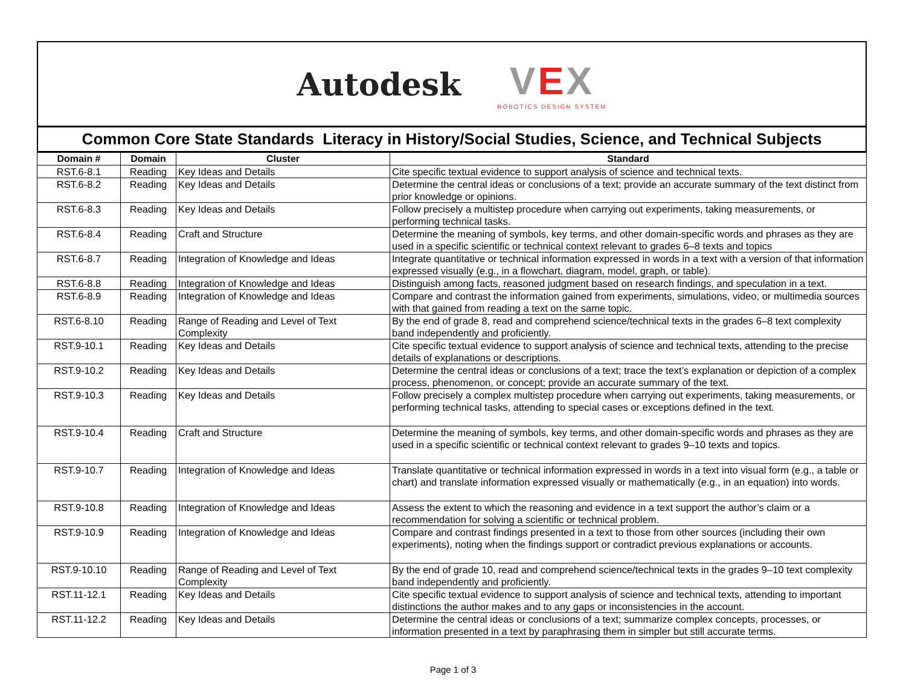Autodesk
VEX
ROBOTICS DESIGN SYSTEM
Common Core State Standards Literacy in History/Social Studies, Science, and Technical Subjects
| Domain # | Domain | Cluster | Standard |
| --- | --- | --- | --- |
| RST.6-8.1 | Reading | Key Ideas and Details | Cite specific textual evidence to support analysis of science and technical texts. |
| RST.6-8.2 | Reading | Key Ideas and Details | Determine the central ideas or conclusions of a text; provide an accurate summary of the text distinct from prior knowledge or opinions. |
| RST.6-8.3 | Reading | Key Ideas and Details | Follow precisely a multistep procedure when carrying out experiments, taking measurements, or performing technical tasks. |
| RST.6-8.4 | Reading | Craft and Structure | Determine the meaning of symbols, key terms, and other domain-specific words and phrases as they are used in a specific scientific or technical context relevant to grades 6–8 texts and topics |
| RST.6-8.7 | Reading | Integration of Knowledge and Ideas | Integrate quantitative or technical information expressed in words in a text with a version of that information expressed visually (e.g., in a flowchart, diagram, model, graph, or table). |
| RST.6-8.8 | Reading | Integration of Knowledge and Ideas | Distinguish among facts, reasoned judgment based on research findings, and speculation in a text. |
| RST.6-8.9 | Reading | Integration of Knowledge and Ideas | Compare and contrast the information gained from experiments, simulations, video, or multimedia sources with that gained from reading a text on the same topic. |
| RST.6-8.10 | Reading | Range of Reading and Level of Text Complexity | By the end of grade 8, read and comprehend science/technical texts in the grades 6–8 text complexity band independently and proficiently. |
| RST.9-10.1 | Reading | Key Ideas and Details | Cite specific textual evidence to support analysis of science and technical texts, attending to the precise details of explanations or descriptions. |
| RST.9-10.2 | Reading | Key Ideas and Details | Determine the central ideas or conclusions of a text; trace the text’s explanation or depiction of a complex process, phenomenon, or concept; provide an accurate summary of the text. |
| RST.9-10.3 | Reading | Key Ideas and Details | Follow precisely a complex multistep procedure when carrying out experiments, taking measurements, or performing technical tasks, attending to special cases or exceptions defined in the text. |
| RST.9-10.4 | Reading | Craft and Structure | Determine the meaning of symbols, key terms, and other domain-specific words and phrases as they are used in a specific scientific or technical context relevant to grades 9–10 texts and topics. |
| RST.9-10.7 | Reading | Integration of Knowledge and Ideas | Translate quantitative or technical information expressed in words in a text into visual form (e.g., a table or chart) and translate information expressed visually or mathematically (e.g., in an equation) into words. |
| RST.9-10.8 | Reading | Integration of Knowledge and Ideas | Assess the extent to which the reasoning and evidence in a text support the author’s claim or a recommendation for solving a scientific or technical problem. |
| RST.9-10.9 | Reading | Integration of Knowledge and Ideas | Compare and contrast findings presented in a text to those from other sources (including their own experiments), noting when the findings support or contradict previous explanations or accounts. |
| RST.9-10.10 | Reading | Range of Reading and Level of Text Complexity | By the end of grade 10, read and comprehend science/technical texts in the grades 9–10 text complexity band independently and proficiently. |
| RST.11-12.1 | Reading | Key Ideas and Details | Cite specific textual evidence to support analysis of science and technical texts, attending to important distinctions the author makes and to any gaps or inconsistencies in the account. |
| RST.11-12.2 | Reading | Key Ideas and Details | Determine the central ideas or conclusions of a text; summarize complex concepts, processes, or information presented in a text by paraphrasing them in simpler but still accurate terms. |
Page 1 of 3